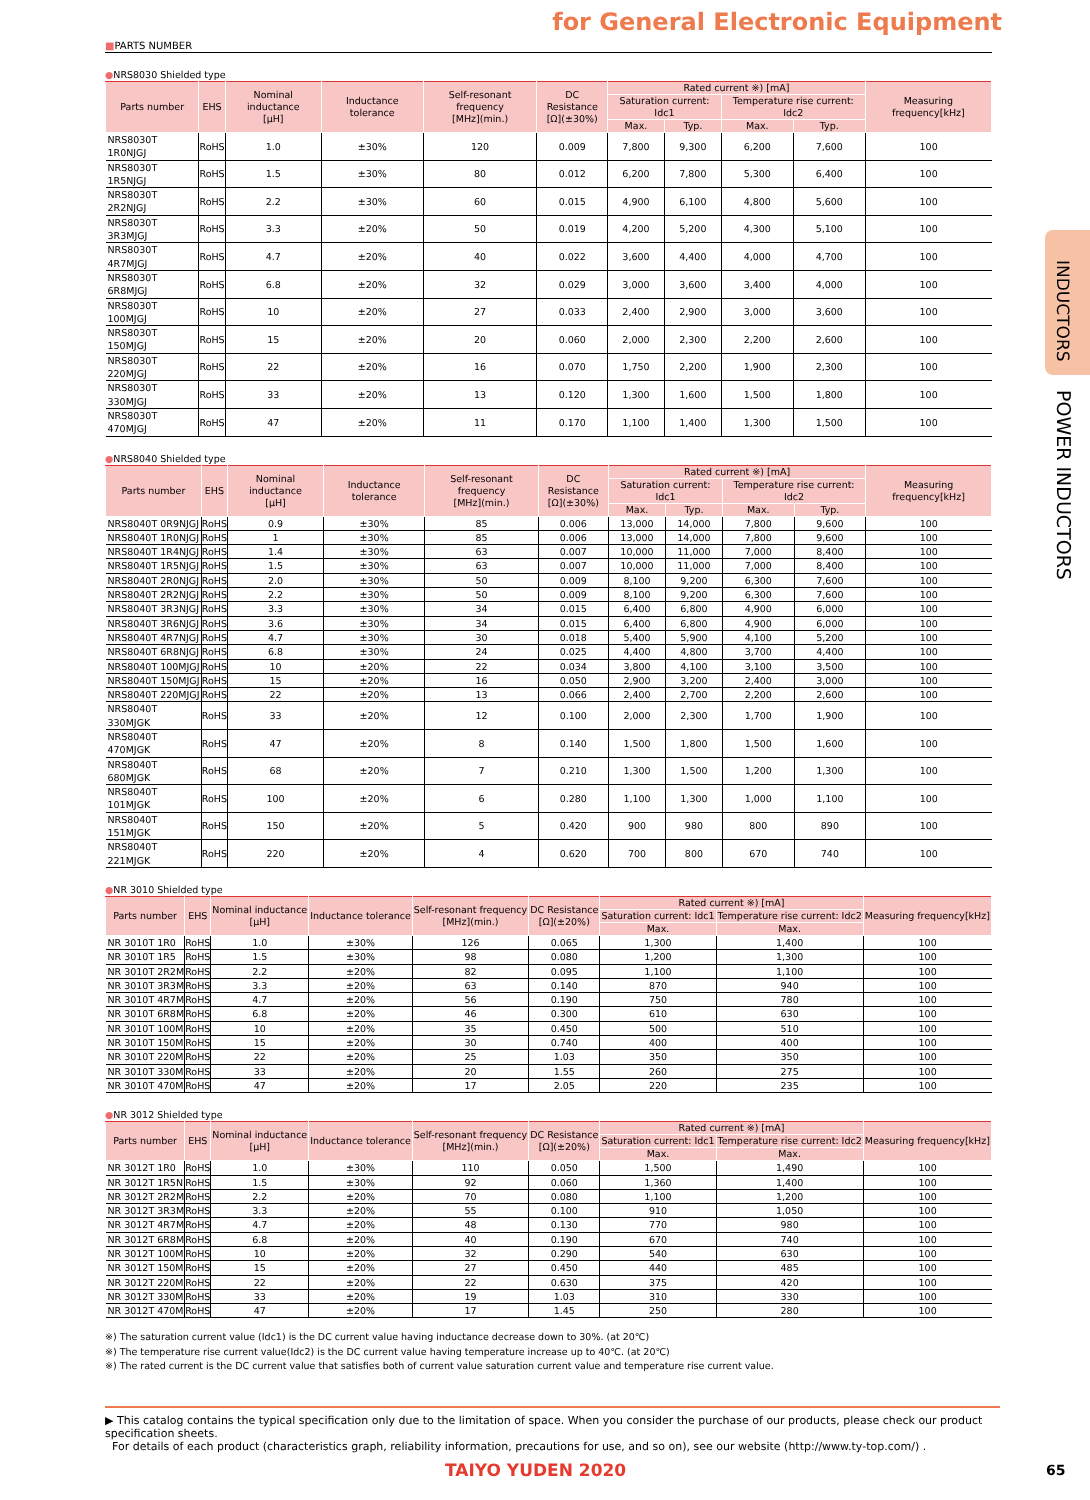for General Electronic Equipment
INDUCTORS
POWER INDUCTORS
■PARTS NUMBER
●NRS8030 Shielded type
| Parts number | EHS | Nominal inductance [μH] | Inductance tolerance | Self-resonant frequency [MHz](min.) | DC Resistance [Ω](±30%) | Rated current ※) [mA] | | | | Measuring frequency[kHz] |
| --- | --- | --- | --- | --- | --- | --- | --- | --- | --- | --- |
| | | | | | | Saturation current: Idc1 | | Temperature rise current: Idc2 | | |
| | | | | | | Max. | Typ. | Max. | Typ. | |
| NRS8030T 1R0NJGJ | RoHS | 1.0 | ±30% | 120 | 0.009 | 7,800 | 9,300 | 6,200 | 7,600 | 100 |
| NRS8030T 1R5NJGJ | RoHS | 1.5 | ±30% | 80 | 0.012 | 6,200 | 7,800 | 5,300 | 6,400 | 100 |
| NRS8030T 2R2NJGJ | RoHS | 2.2 | ±30% | 60 | 0.015 | 4,900 | 6,100 | 4,800 | 5,600 | 100 |
| NRS8030T 3R3MJGJ | RoHS | 3.3 | ±20% | 50 | 0.019 | 4,200 | 5,200 | 4,300 | 5,100 | 100 |
| NRS8030T 4R7MJGJ | RoHS | 4.7 | ±20% | 40 | 0.022 | 3,600 | 4,400 | 4,000 | 4,700 | 100 |
| NRS8030T 6R8MJGJ | RoHS | 6.8 | ±20% | 32 | 0.029 | 3,000 | 3,600 | 3,400 | 4,000 | 100 |
| NRS8030T 100MJGJ | RoHS | 10 | ±20% | 27 | 0.033 | 2,400 | 2,900 | 3,000 | 3,600 | 100 |
| NRS8030T 150MJGJ | RoHS | 15 | ±20% | 20 | 0.060 | 2,000 | 2,300 | 2,200 | 2,600 | 100 |
| NRS8030T 220MJGJ | RoHS | 22 | ±20% | 16 | 0.070 | 1,750 | 2,200 | 1,900 | 2,300 | 100 |
| NRS8030T 330MJGJ | RoHS | 33 | ±20% | 13 | 0.120 | 1,300 | 1,600 | 1,500 | 1,800 | 100 |
| NRS8030T 470MJGJ | RoHS | 47 | ±20% | 11 | 0.170 | 1,100 | 1,400 | 1,300 | 1,500 | 100 |
●NRS8040 Shielded type
| Parts number | EHS | Nominal inductance [μH] | Inductance tolerance | Self-resonant frequency [MHz](min.) | DC Resistance [Ω](±30%) | Rated current ※) [mA] | | | | Measuring frequency[kHz] |
| --- | --- | --- | --- | --- | --- | --- | --- | --- | --- | --- |
| | | | | | | Saturation current: Idc1 | | Temperature rise current: Idc2 | | |
| | | | | | | Max. | Typ. | Max. | Typ. | |
| NRS8040T 0R9NJGJ | RoHS | 0.9 | ±30% | 85 | 0.006 | 13,000 | 14,000 | 7,800 | 9,600 | 100 |
| NRS8040T 1R0NJGJ | RoHS | 1 | ±30% | 85 | 0.006 | 13,000 | 14,000 | 7,800 | 9,600 | 100 |
| NRS8040T 1R4NJGJ | RoHS | 1.4 | ±30% | 63 | 0.007 | 10,000 | 11,000 | 7,000 | 8,400 | 100 |
| NRS8040T 1R5NJGJ | RoHS | 1.5 | ±30% | 63 | 0.007 | 10,000 | 11,000 | 7,000 | 8,400 | 100 |
| NRS8040T 2R0NJGJ | RoHS | 2.0 | ±30% | 50 | 0.009 | 8,100 | 9,200 | 6,300 | 7,600 | 100 |
| NRS8040T 2R2NJGJ | RoHS | 2.2 | ±30% | 50 | 0.009 | 8,100 | 9,200 | 6,300 | 7,600 | 100 |
| NRS8040T 3R3NJGJ | RoHS | 3.3 | ±30% | 34 | 0.015 | 6,400 | 6,800 | 4,900 | 6,000 | 100 |
| NRS8040T 3R6NJGJ | RoHS | 3.6 | ±30% | 34 | 0.015 | 6,400 | 6,800 | 4,900 | 6,000 | 100 |
| NRS8040T 4R7NJGJ | RoHS | 4.7 | ±30% | 30 | 0.018 | 5,400 | 5,900 | 4,100 | 5,200 | 100 |
| NRS8040T 6R8NJGJ | RoHS | 6.8 | ±30% | 24 | 0.025 | 4,400 | 4,800 | 3,700 | 4,400 | 100 |
| NRS8040T 100MJGJ | RoHS | 10 | ±20% | 22 | 0.034 | 3,800 | 4,100 | 3,100 | 3,500 | 100 |
| NRS8040T 150MJGJ | RoHS | 15 | ±20% | 16 | 0.050 | 2,900 | 3,200 | 2,400 | 3,000 | 100 |
| NRS8040T 220MJGJ | RoHS | 22 | ±20% | 13 | 0.066 | 2,400 | 2,700 | 2,200 | 2,600 | 100 |
| NRS8040T 330MJGK | RoHS | 33 | ±20% | 12 | 0.100 | 2,000 | 2,300 | 1,700 | 1,900 | 100 |
| NRS8040T 470MJGK | RoHS | 47 | ±20% | 8 | 0.140 | 1,500 | 1,800 | 1,500 | 1,600 | 100 |
| NRS8040T 680MJGK | RoHS | 68 | ±20% | 7 | 0.210 | 1,300 | 1,500 | 1,200 | 1,300 | 100 |
| NRS8040T 101MJGK | RoHS | 100 | ±20% | 6 | 0.280 | 1,100 | 1,300 | 1,000 | 1,100 | 100 |
| NRS8040T 151MJGK | RoHS | 150 | ±20% | 5 | 0.420 | 900 | 980 | 800 | 890 | 100 |
| NRS8040T 221MJGK | RoHS | 220 | ±20% | 4 | 0.620 | 700 | 800 | 670 | 740 | 100 |
●NR 3010 Shielded type
| Parts number | EHS | Nominal inductance [μH] | Inductance tolerance | Self-resonant frequency [MHz](min.) | DC Resistance [Ω](±20%) | Rated current ※) [mA] | | Measuring frequency[kHz] |
| --- | --- | --- | --- | --- | --- | --- | --- | --- |
| | | | | | | Saturation current: Idc1 | Temperature rise current: Idc2 | |
| | | | | | | Max. | Max. | |
| NR 3010T 1R0 | RoHS | 1.0 | ±30% | 126 | 0.065 | 1,300 | 1,400 | 100 |
| NR 3010T 1R5 | RoHS | 1.5 | ±30% | 98 | 0.080 | 1,200 | 1,300 | 100 |
| NR 3010T 2R2M | RoHS | 2.2 | ±20% | 82 | 0.095 | 1,100 | 1,100 | 100 |
| NR 3010T 3R3M | RoHS | 3.3 | ±20% | 63 | 0.140 | 870 | 940 | 100 |
| NR 3010T 4R7M | RoHS | 4.7 | ±20% | 56 | 0.190 | 750 | 780 | 100 |
| NR 3010T 6R8M | RoHS | 6.8 | ±20% | 46 | 0.300 | 610 | 630 | 100 |
| NR 3010T 100M | RoHS | 10 | ±20% | 35 | 0.450 | 500 | 510 | 100 |
| NR 3010T 150M | RoHS | 15 | ±20% | 30 | 0.740 | 400 | 400 | 100 |
| NR 3010T 220M | RoHS | 22 | ±20% | 25 | 1.03 | 350 | 350 | 100 |
| NR 3010T 330M | RoHS | 33 | ±20% | 20 | 1.55 | 260 | 275 | 100 |
| NR 3010T 470M | RoHS | 47 | ±20% | 17 | 2.05 | 220 | 235 | 100 |
●NR 3012 Shielded type
| Parts number | EHS | Nominal inductance [μH] | Inductance tolerance | Self-resonant frequency [MHz](min.) | DC Resistance [Ω](±20%) | Rated current ※) [mA] | | Measuring frequency[kHz] |
| --- | --- | --- | --- | --- | --- | --- | --- | --- |
| | | | | | | Saturation current: Idc1 | Temperature rise current: Idc2 | |
| | | | | | | Max. | Max. | |
| NR 3012T 1R0 | RoHS | 1.0 | ±30% | 110 | 0.050 | 1,500 | 1,490 | 100 |
| NR 3012T 1R5N | RoHS | 1.5 | ±30% | 92 | 0.060 | 1,360 | 1,400 | 100 |
| NR 3012T 2R2M | RoHS | 2.2 | ±20% | 70 | 0.080 | 1,100 | 1,200 | 100 |
| NR 3012T 3R3M | RoHS | 3.3 | ±20% | 55 | 0.100 | 910 | 1,050 | 100 |
| NR 3012T 4R7M | RoHS | 4.7 | ±20% | 48 | 0.130 | 770 | 980 | 100 |
| NR 3012T 6R8M | RoHS | 6.8 | ±20% | 40 | 0.190 | 670 | 740 | 100 |
| NR 3012T 100M | RoHS | 10 | ±20% | 32 | 0.290 | 540 | 630 | 100 |
| NR 3012T 150M | RoHS | 15 | ±20% | 27 | 0.450 | 440 | 485 | 100 |
| NR 3012T 220M | RoHS | 22 | ±20% | 22 | 0.630 | 375 | 420 | 100 |
| NR 3012T 330M | RoHS | 33 | ±20% | 19 | 1.03 | 310 | 330 | 100 |
| NR 3012T 470M | RoHS | 47 | ±20% | 17 | 1.45 | 250 | 280 | 100 |
※) The saturation current value (Idc1) is the DC current value having inductance decrease down to 30%. (at 20℃)
※) The temperature rise current value(Idc2) is the DC current value having temperature increase up to 40℃. (at 20℃)
※) The rated current is the DC current value that satisfies both of current value saturation current value and temperature rise current value.
▶ This catalog contains the typical specification only due to the limitation of space. When you consider the purchase of our products, please check our product specification sheets.
For details of each product (characteristics graph, reliability information, precautions for use, and so on), see our website (http://www.ty-top.com/) .
TAIYO YUDEN 2020 65